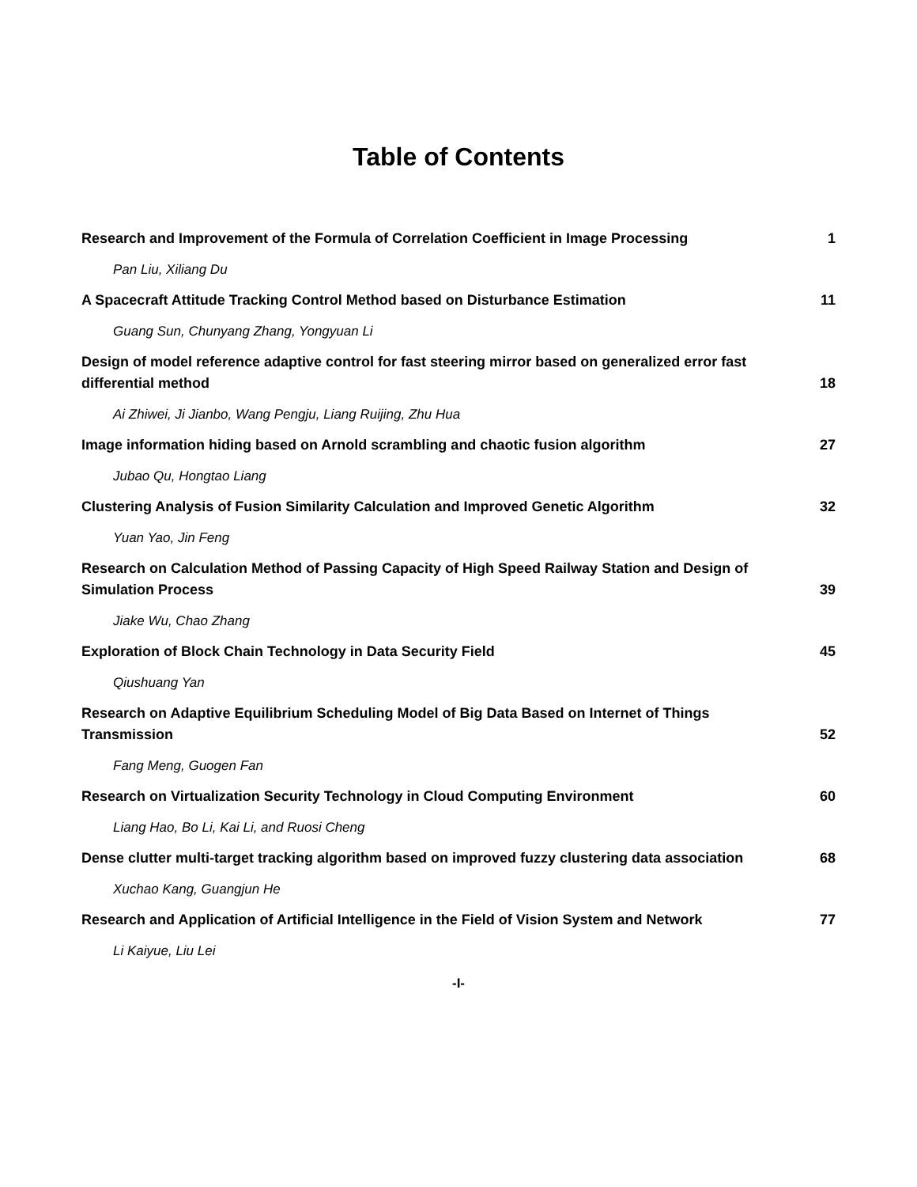Table of Contents
Research and Improvement of the Formula of Correlation Coefficient in Image Processing 1
Pan Liu, Xiliang Du
A Spacecraft Attitude Tracking Control Method based on Disturbance Estimation 11
Guang Sun, Chunyang Zhang, Yongyuan Li
Design of model reference adaptive control for fast steering mirror based on generalized error fast differential method 18
Ai Zhiwei, Ji Jianbo, Wang Pengju, Liang Ruijing, Zhu Hua
Image information hiding based on Arnold scrambling and chaotic fusion algorithm 27
Jubao Qu, Hongtao Liang
Clustering Analysis of Fusion Similarity Calculation and Improved Genetic Algorithm 32
Yuan Yao, Jin Feng
Research on Calculation Method of Passing Capacity of High Speed Railway Station and Design of Simulation Process 39
Jiake Wu, Chao Zhang
Exploration of Block Chain Technology in Data Security Field 45
Qiushuang Yan
Research on Adaptive Equilibrium Scheduling Model of Big Data Based on Internet of Things Transmission 52
Fang Meng, Guogen Fan
Research on Virtualization Security Technology in Cloud Computing Environment 60
Liang Hao, Bo Li, Kai Li, and Ruosi Cheng
Dense clutter multi-target tracking algorithm based on improved fuzzy clustering data association 68
Xuchao Kang, Guangjun He
Research and Application of Artificial Intelligence in the Field of Vision System and Network 77
Li Kaiyue, Liu Lei
-I-